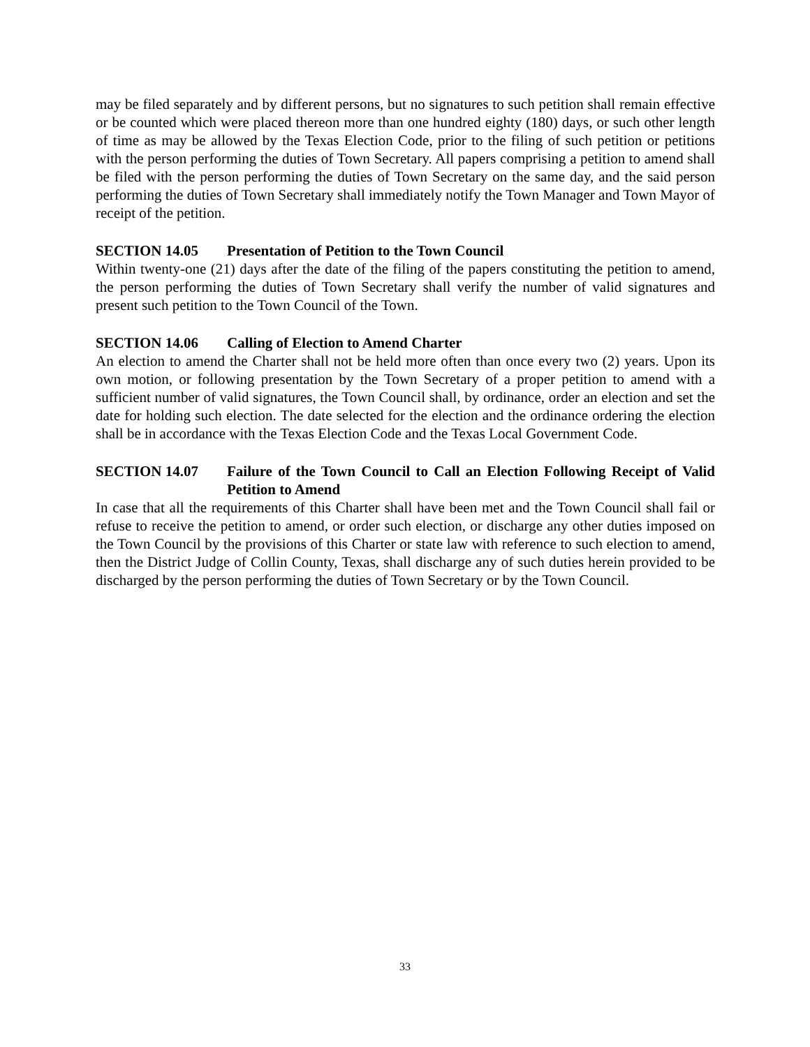may be filed separately and by different persons, but no signatures to such petition shall remain effective or be counted which were placed thereon more than one hundred eighty (180) days, or such other length of time as may be allowed by the Texas Election Code, prior to the filing of such petition or petitions with the person performing the duties of Town Secretary. All papers comprising a petition to amend shall be filed with the person performing the duties of Town Secretary on the same day, and the said person performing the duties of Town Secretary shall immediately notify the Town Manager and Town Mayor of receipt of the petition.
SECTION 14.05 Presentation of Petition to the Town Council
Within twenty-one (21) days after the date of the filing of the papers constituting the petition to amend, the person performing the duties of Town Secretary shall verify the number of valid signatures and present such petition to the Town Council of the Town.
SECTION 14.06 Calling of Election to Amend Charter
An election to amend the Charter shall not be held more often than once every two (2) years. Upon its own motion, or following presentation by the Town Secretary of a proper petition to amend with a sufficient number of valid signatures, the Town Council shall, by ordinance, order an election and set the date for holding such election. The date selected for the election and the ordinance ordering the election shall be in accordance with the Texas Election Code and the Texas Local Government Code.
SECTION 14.07 Failure of the Town Council to Call an Election Following Receipt of Valid Petition to Amend
In case that all the requirements of this Charter shall have been met and the Town Council shall fail or refuse to receive the petition to amend, or order such election, or discharge any other duties imposed on the Town Council by the provisions of this Charter or state law with reference to such election to amend, then the District Judge of Collin County, Texas, shall discharge any of such duties herein provided to be discharged by the person performing the duties of Town Secretary or by the Town Council.
33